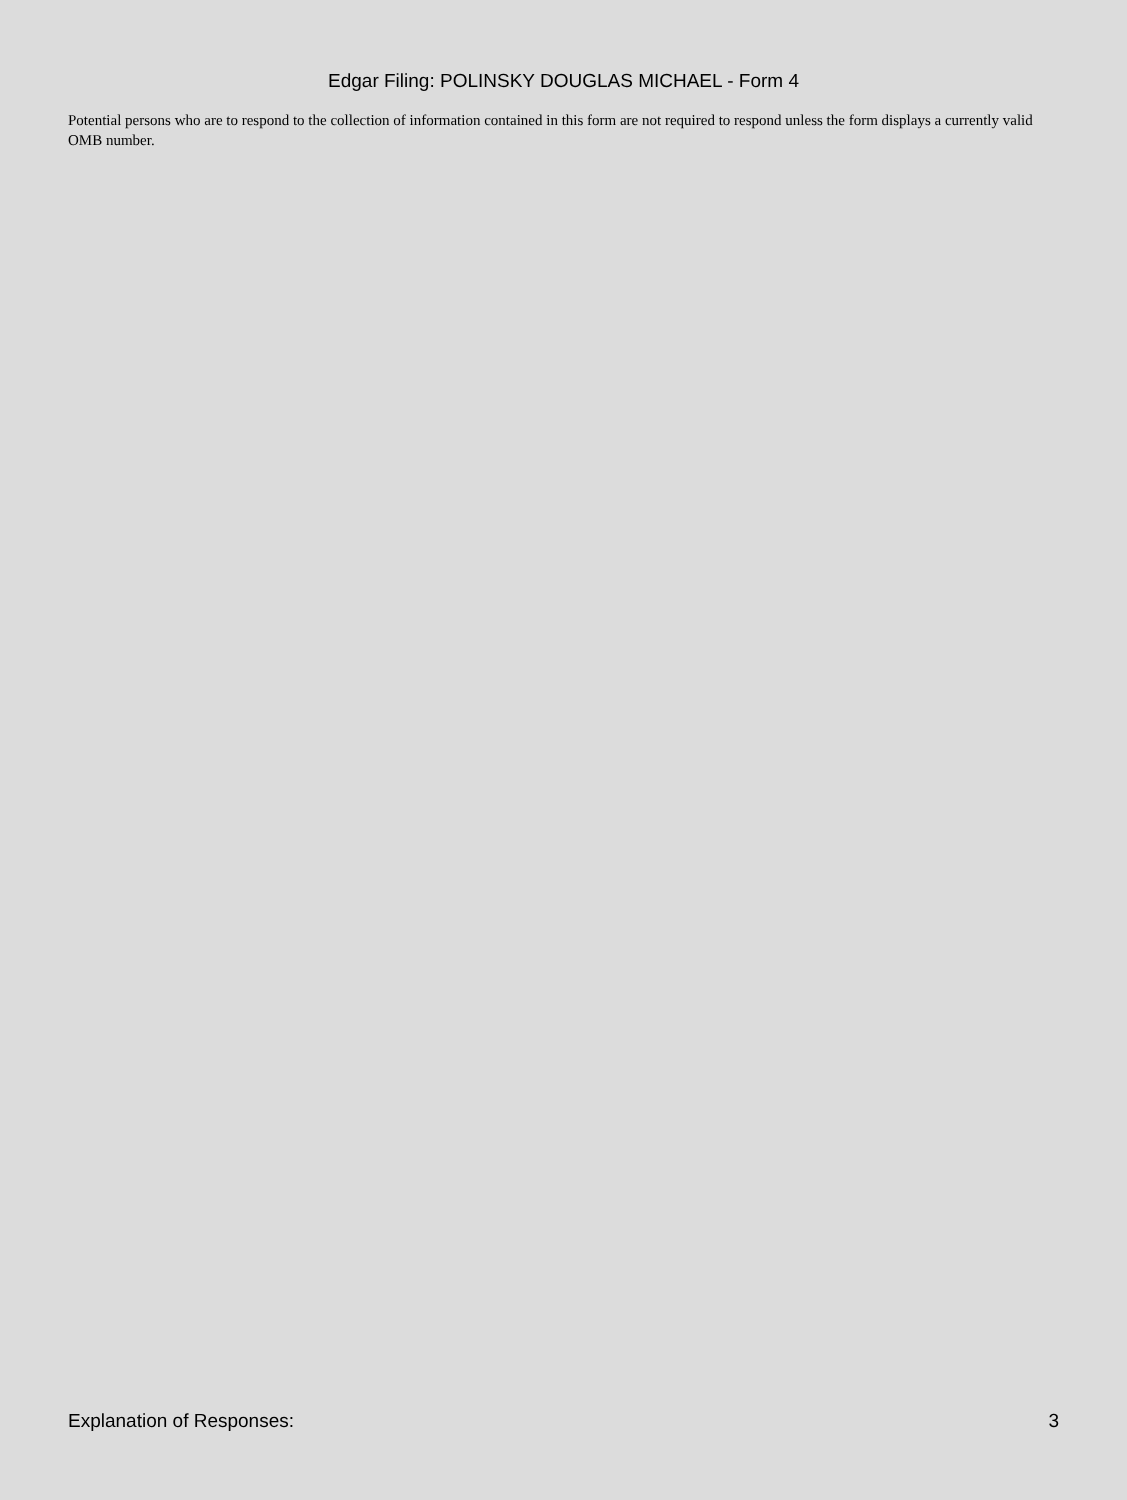Edgar Filing: POLINSKY DOUGLAS MICHAEL - Form 4
Potential persons who are to respond to the collection of information contained in this form are not required to respond unless the form displays a currently valid OMB number.
Explanation of Responses: 3